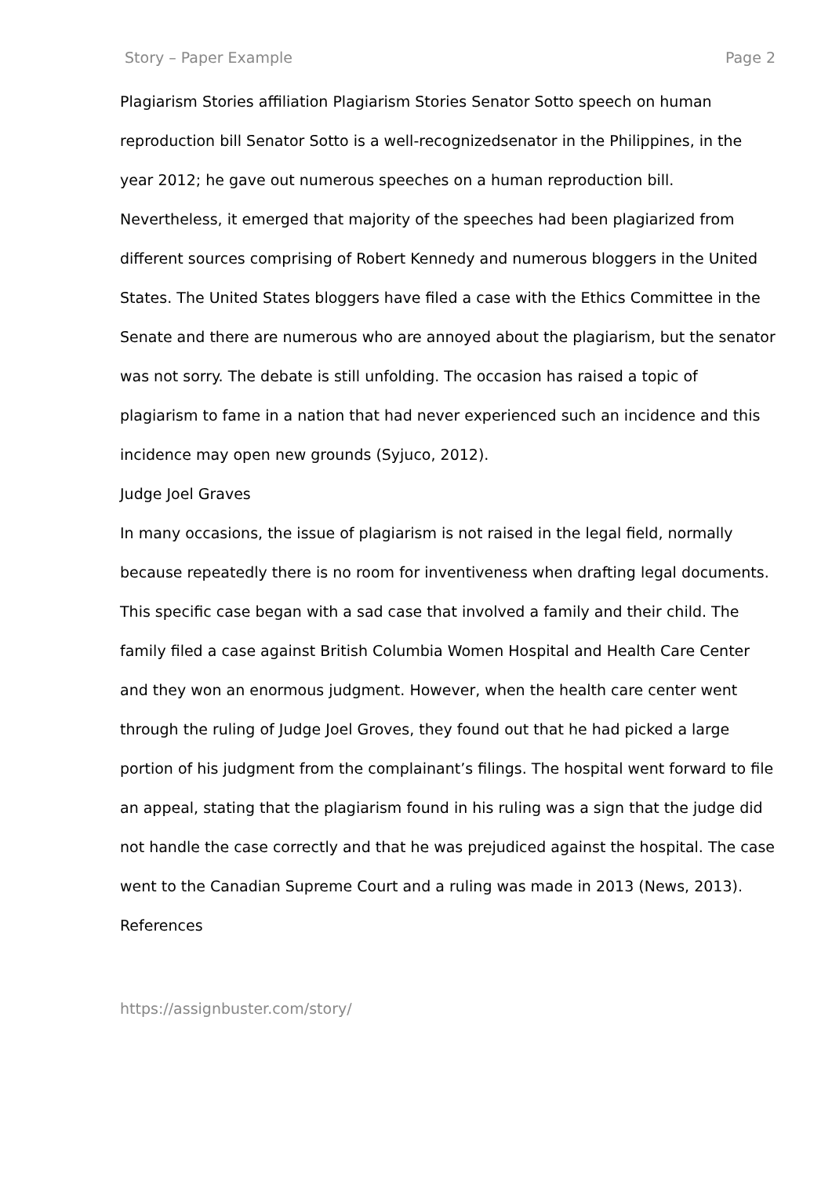Story – Paper Example Page 2
Plagiarism Stories affiliation Plagiarism Stories Senator Sotto speech on human reproduction bill Senator Sotto is a well-recognizedsenator in the Philippines, in the year 2012; he gave out numerous speeches on a human reproduction bill. Nevertheless, it emerged that majority of the speeches had been plagiarized from different sources comprising of Robert Kennedy and numerous bloggers in the United States. The United States bloggers have filed a case with the Ethics Committee in the Senate and there are numerous who are annoyed about the plagiarism, but the senator was not sorry. The debate is still unfolding. The occasion has raised a topic of plagiarism to fame in a nation that had never experienced such an incidence and this incidence may open new grounds (Syjuco, 2012).
Judge Joel Graves
In many occasions, the issue of plagiarism is not raised in the legal field, normally because repeatedly there is no room for inventiveness when drafting legal documents. This specific case began with a sad case that involved a family and their child. The family filed a case against British Columbia Women Hospital and Health Care Center and they won an enormous judgment. However, when the health care center went through the ruling of Judge Joel Groves, they found out that he had picked a large portion of his judgment from the complainant’s filings. The hospital went forward to file an appeal, stating that the plagiarism found in his ruling was a sign that the judge did not handle the case correctly and that he was prejudiced against the hospital. The case went to the Canadian Supreme Court and a ruling was made in 2013 (News, 2013).
References
https://assignbuster.com/story/